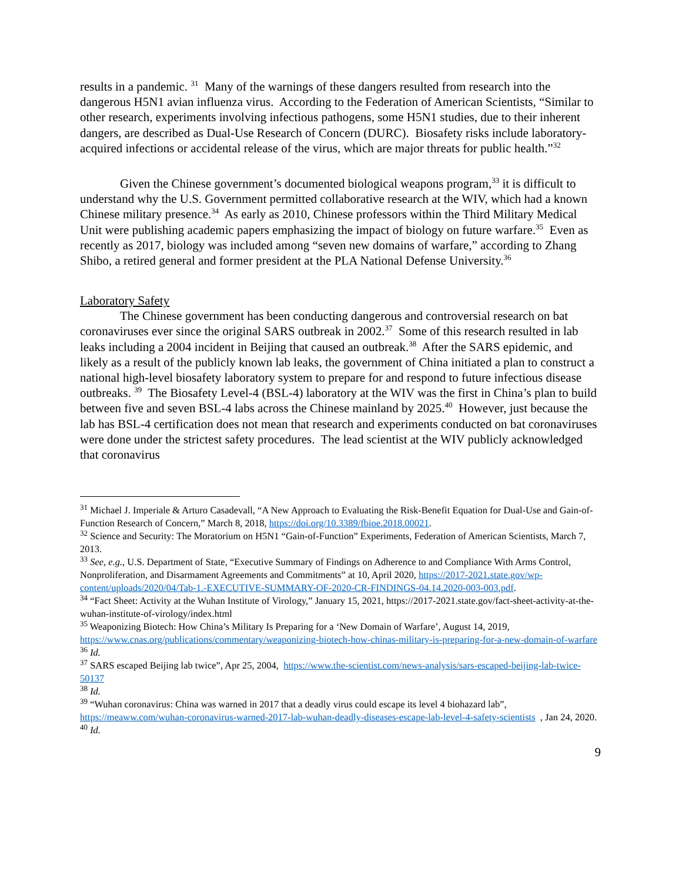results in a pandemic. <sup>31</sup> Many of the warnings of these dangers resulted from research into the dangerous H5N1 avian influenza virus. According to the Federation of American Scientists, “Similar to other research, experiments involving infectious pathogens, some H5N1 studies, due to their inherent dangers, are described as Dual-Use Research of Concern (DURC). Biosafety risks include laboratory-acquired infections or accidental release of the virus, which are major threats for public health.”<sup>32</sup>
Given the Chinese government’s documented biological weapons program,<sup>33</sup> it is difficult to understand why the U.S. Government permitted collaborative research at the WIV, which had a known Chinese military presence.<sup>34</sup> As early as 2010, Chinese professors within the Third Military Medical Unit were publishing academic papers emphasizing the impact of biology on future warfare.<sup>35</sup> Even as recently as 2017, biology was included among “seven new domains of warfare,” according to Zhang Shibo, a retired general and former president at the PLA National Defense University.<sup>36</sup>
Laboratory Safety
The Chinese government has been conducting dangerous and controversial research on bat coronaviruses ever since the original SARS outbreak in 2002.<sup>37</sup> Some of this research resulted in lab leaks including a 2004 incident in Beijing that caused an outbreak.<sup>38</sup> After the SARS epidemic, and likely as a result of the publicly known lab leaks, the government of China initiated a plan to construct a national high-level biosafety laboratory system to prepare for and respond to future infectious disease outbreaks. <sup>39</sup> The Biosafety Level-4 (BSL-4) laboratory at the WIV was the first in China’s plan to build between five and seven BSL-4 labs across the Chinese mainland by 2025.<sup>40</sup> However, just because the lab has BSL-4 certification does not mean that research and experiments conducted on bat coronaviruses were done under the strictest safety procedures. The lead scientist at the WIV publicly acknowledged that coronavirus
<sup>31</sup> Michael J. Imperiale & Arturo Casadevall, “A New Approach to Evaluating the Risk-Benefit Equation for Dual-Use and Gain-of-Function Research of Concern,” March 8, 2018, https://doi.org/10.3389/fbioe.2018.00021.
<sup>32</sup> Science and Security: The Moratorium on H5N1 “Gain-of-Function” Experiments, Federation of American Scientists, March 7, 2013.
<sup>33</sup> See, e.g., U.S. Department of State, “Executive Summary of Findings on Adherence to and Compliance With Arms Control, Nonproliferation, and Disarmament Agreements and Commitments” at 10, April 2020, https://2017-2021.state.gov/wp-content/uploads/2020/04/Tab-1.-EXECUTIVE-SUMMARY-OF-2020-CR-FINDINGS-04.14.2020-003-003.pdf.
<sup>34</sup> “Fact Sheet: Activity at the Wuhan Institute of Virology,” January 15, 2021, https://2017-2021.state.gov/fact-sheet-activity-at-the-wuhan-institute-of-virology/index.html
<sup>35</sup> Weaponizing Biotech: How China’s Military Is Preparing for a ‘New Domain of Warfare’, August 14, 2019, https://www.cnas.org/publications/commentary/weaponizing-biotech-how-chinas-military-is-preparing-for-a-new-domain-of-warfare
<sup>36</sup> Id.
<sup>37</sup> SARS escaped Beijing lab twice”, Apr 25, 2004, https://www.the-scientist.com/news-analysis/sars-escaped-beijing-lab-twice-50137
<sup>38</sup> Id.
<sup>39</sup> “Wuhan coronavirus: China was warned in 2017 that a deadly virus could escape its level 4 biohazard lab”, https://meaww.com/wuhan-coronavirus-warned-2017-lab-wuhan-deadly-diseases-escape-lab-level-4-safety-scientists , Jan 24, 2020.
<sup>40</sup> Id.
9